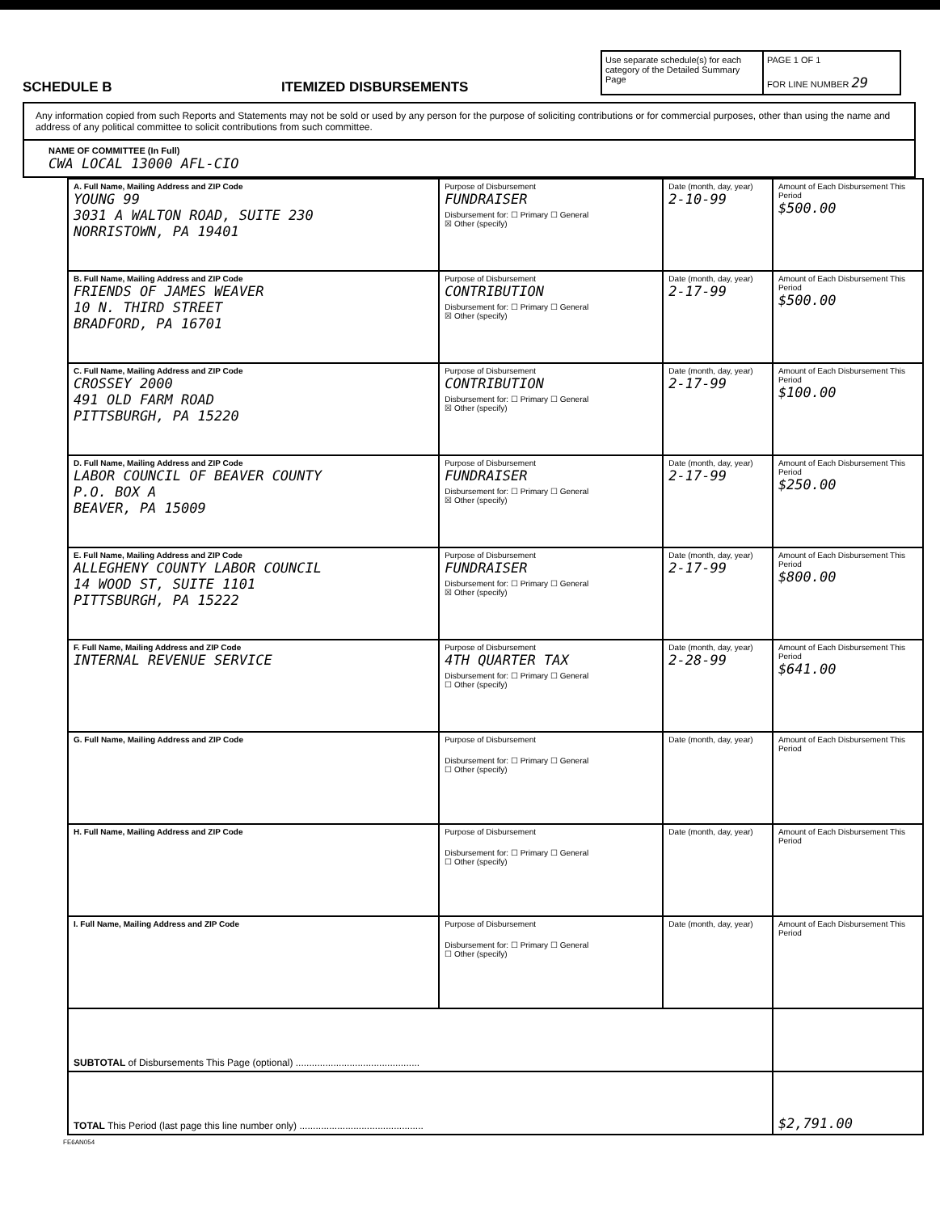SCHEDULE B
ITEMIZED DISBURSEMENTS
Use separate schedule(s) for each category of the Detailed Summary Page
PAGE 1 OF 1
FOR LINE NUMBER 29
Any information copied from such Reports and Statements may not be sold or used by any person for the purpose of soliciting contributions or for commercial purposes, other than using the name and address of any political committee to solicit contributions from such committee.
NAME OF COMMITTEE (In Full)
CWA LOCAL 13000 AFL-CIO
| A. Full Name, Mailing Address and ZIP Code YOUNG 99 3031 A WALTON ROAD, SUITE 230 NORRISTOWN, PA 19401 | Purpose of Disbursement FUNDRAISER Disbursement for: ☐ Primary ☐ General ☒ Other (specify) | Date (month, day, year) 2-10-99 | Amount of Each Disbursement This Period $500.00 |
| B. Full Name, Mailing Address and ZIP Code FRIENDS OF JAMES WEAVER 10 N. THIRD STREET BRADFORD, PA 16701 | Purpose of Disbursement CONTRIBUTION Disbursement for: ☐ Primary ☐ General ☒ Other (specify) | Date (month, day, year) 2-17-99 | Amount of Each Disbursement This Period $500.00 |
| C. Full Name, Mailing Address and ZIP Code CROSSEY 2000 491 OLD FARM ROAD PITTSBURGH, PA 15220 | Purpose of Disbursement CONTRIBUTION Disbursement for: ☐ Primary ☐ General ☒ Other (specify) | Date (month, day, year) 2-17-99 | Amount of Each Disbursement This Period $100.00 |
| D. Full Name, Mailing Address and ZIP Code LABOR COUNCIL OF BEAVER COUNTY P.O. BOX A BEAVER, PA 15009 | Purpose of Disbursement FUNDRAISER Disbursement for: ☐ Primary ☐ General ☒ Other (specify) | Date (month, day, year) 2-17-99 | Amount of Each Disbursement This Period $250.00 |
| E. Full Name, Mailing Address and ZIP Code ALLEGHENY COUNTY LABOR COUNCIL 14 WOOD ST, SUITE 1101 PITTSBURGH, PA 15222 | Purpose of Disbursement FUNDRAISER Disbursement for: ☐ Primary ☐ General ☒ Other (specify) | Date (month, day, year) 2-17-99 | Amount of Each Disbursement This Period $800.00 |
| F. Full Name, Mailing Address and ZIP Code INTERNAL REVENUE SERVICE | Purpose of Disbursement 4TH QUARTER TAX Disbursement for: ☐ Primary ☐ General ☐ Other (specify) | Date (month, day, year) 2-28-99 | Amount of Each Disbursement This Period $641.00 |
| G. Full Name, Mailing Address and ZIP Code | Purpose of Disbursement Disbursement for: ☐ Primary ☐ General ☐ Other (specify) | Date (month, day, year) | Amount of Each Disbursement This Period |
| H. Full Name, Mailing Address and ZIP Code | Purpose of Disbursement Disbursement for: ☐ Primary ☐ General ☐ Other (specify) | Date (month, day, year) | Amount of Each Disbursement This Period |
| I. Full Name, Mailing Address and ZIP Code | Purpose of Disbursement Disbursement for: ☐ Primary ☐ General ☐ Other (specify) | Date (month, day, year) | Amount of Each Disbursement This Period |
| SUBTOTAL of Disbursements This Page (optional) .............................................. | | | |
| TOTAL This Period (last page this line number only) .............................................. | | | $2,791.00 |
FE6AN054